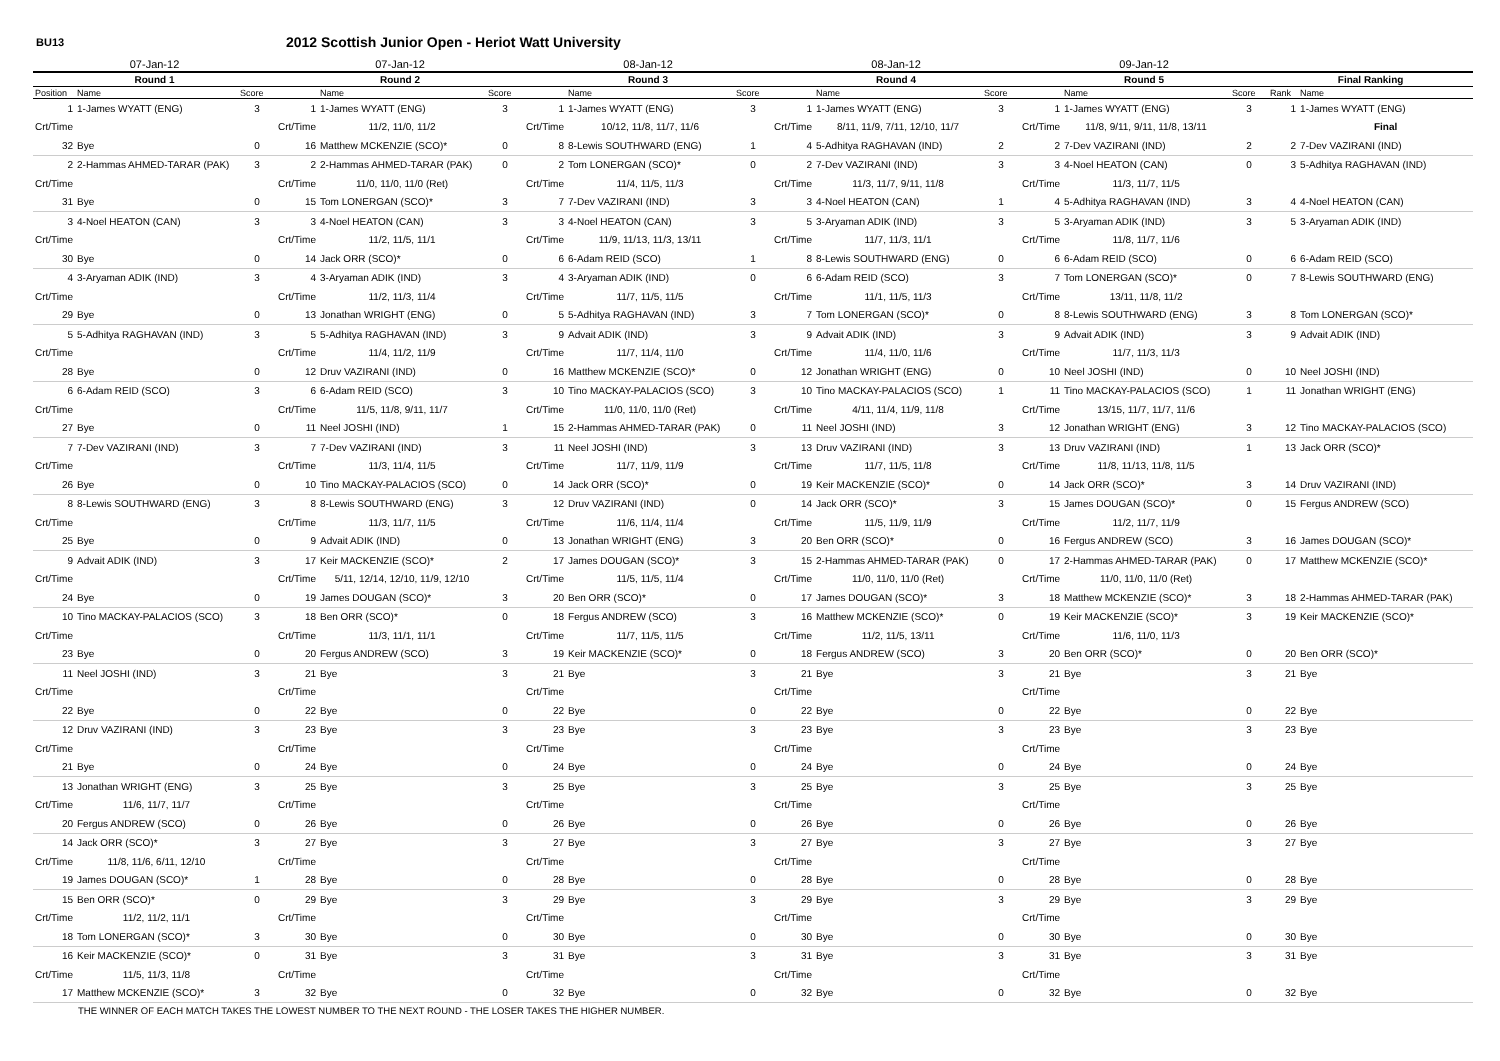BU13
2012 Scottish Junior Open - Heriot Watt University
| 07-Jan-12 | | | 07-Jan-12 | | | 08-Jan-12 | | | 08-Jan-12 | | | 09-Jan-12 | | | | |
| --- | --- | --- | --- | --- | --- | --- | --- | --- | --- | --- | --- | --- | --- | --- | --- | --- |
| Round 1 | | | Round 2 | | | Round 3 | | | Round 4 | | | Round 5 | | | Final Ranking | |
| Position | Name | Score | | Name | Score | | Name | Score | | Name | Score | | Name | Score | Rank | Name |
| 1 | 1-James WYATT (ENG) | 3 | 1 | 1-James WYATT (ENG) | 3 | 1 | 1-James WYATT (ENG) | 3 | 1 | 1-James WYATT (ENG) | 3 | 1 | 1-James WYATT (ENG) | 3 | 1 | 1-James WYATT (ENG) |
| Crt/Time | | | Crt/Time | 11/2, 11/0, 11/2 | | Crt/Time | 10/12, 11/8, 11/7, 11/6 | | Crt/Time | 8/11, 11/9, 7/11, 12/10, 11/7 | | Crt/Time | 11/8, 9/11, 9/11, 11/8, 13/11 | | | Final |
| 32 | Bye | 0 | 16 | Matthew MCKENZIE (SCO)* | 0 | 8 | 8-Lewis SOUTHWARD (ENG) | 1 | 4 | 5-Adhitya RAGHAVAN (IND) | 2 | 2 | 7-Dev VAZIRANI (IND) | 2 | 2 | 7-Dev VAZIRANI (IND) |
| 2 | 2-Hammas AHMED-TARAR (PAK) | 3 | 2 | 2-Hammas AHMED-TARAR (PAK) | 0 | 2 | Tom LONERGAN (SCO)* | 0 | 2 | 7-Dev VAZIRANI (IND) | 3 | 3 | 4-Noel HEATON (CAN) | 0 | 3 | 5-Adhitya RAGHAVAN (IND) |
| Crt/Time | | | Crt/Time | 11/0, 11/0, 11/0 (Ret) | | Crt/Time | 11/4, 11/5, 11/3 | | Crt/Time | 11/3, 11/7, 9/11, 11/8 | | Crt/Time | 11/3, 11/7, 11/5 | | | |
| 31 | Bye | 0 | 15 | Tom LONERGAN (SCO)* | 3 | 7 | 7-Dev VAZIRANI (IND) | 3 | 3 | 4-Noel HEATON (CAN) | 1 | 4 | 5-Adhitya RAGHAVAN (IND) | 3 | 4 | 4-Noel HEATON (CAN) |
| 3 | 4-Noel HEATON (CAN) | 3 | 3 | 4-Noel HEATON (CAN) | 3 | 3 | 4-Noel HEATON (CAN) | 3 | 5 | 3-Aryaman ADIK (IND) | 3 | 5 | 3-Aryaman ADIK (IND) | 3 | 5 | 3-Aryaman ADIK (IND) |
| Crt/Time | | | Crt/Time | 11/2, 11/5, 11/1 | | Crt/Time | 11/9, 11/13, 11/3, 13/11 | | Crt/Time | 11/7, 11/3, 11/1 | | Crt/Time | 11/8, 11/7, 11/6 | | | |
| 30 | Bye | 0 | 14 | Jack ORR (SCO)* | 0 | 6 | 6-Adam REID (SCO) | 1 | 8 | 8-Lewis SOUTHWARD (ENG) | 0 | 6 | 6-Adam REID (SCO) | 0 | 6 | 6-Adam REID (SCO) |
| 4 | 3-Aryaman ADIK (IND) | 3 | 4 | 3-Aryaman ADIK (IND) | 3 | 4 | 3-Aryaman ADIK (IND) | 0 | 6 | 6-Adam REID (SCO) | 3 | 7 | Tom LONERGAN (SCO)* | 0 | 7 | 8-Lewis SOUTHWARD (ENG) |
| Crt/Time | | | Crt/Time | 11/2, 11/3, 11/4 | | Crt/Time | 11/7, 11/5, 11/5 | | Crt/Time | 11/1, 11/5, 11/3 | | Crt/Time | 13/11, 11/8, 11/2 | | | |
| 29 | Bye | 0 | 13 | Jonathan WRIGHT (ENG) | 0 | 5 | 5-Adhitya RAGHAVAN (IND) | 3 | 7 | Tom LONERGAN (SCO)* | 0 | 8 | 8-Lewis SOUTHWARD (ENG) | 3 | 8 | Tom LONERGAN (SCO)* |
| 5 | 5-Adhitya RAGHAVAN (IND) | 3 | 5 | 5-Adhitya RAGHAVAN (IND) | 3 | 9 | Advait ADIK (IND) | 3 | 9 | Advait ADIK (IND) | 3 | 9 | Advait ADIK (IND) | 3 | 9 | Advait ADIK (IND) |
| Crt/Time | | | Crt/Time | 11/4, 11/2, 11/9 | | Crt/Time | 11/7, 11/4, 11/0 | | Crt/Time | 11/4, 11/0, 11/6 | | Crt/Time | 11/7, 11/3, 11/3 | | | |
| 28 | Bye | 0 | 12 | Druv VAZIRANI (IND) | 0 | 16 | Matthew MCKENZIE (SCO)* | 0 | 12 | Jonathan WRIGHT (ENG) | 0 | 10 | Neel JOSHI (IND) | 0 | 10 | Neel JOSHI (IND) |
| 6 | 6-Adam REID (SCO) | 3 | 6 | 6-Adam REID (SCO) | 3 | 10 | Tino MACKAY-PALACIOS (SCO) | 3 | 10 | Tino MACKAY-PALACIOS (SCO) | 1 | 11 | Tino MACKAY-PALACIOS (SCO) | 1 | 11 | Jonathan WRIGHT (ENG) |
| Crt/Time | | | Crt/Time | 11/5, 11/8, 9/11, 11/7 | | Crt/Time | 11/0, 11/0, 11/0 (Ret) | | Crt/Time | 4/11, 11/4, 11/9, 11/8 | | Crt/Time | 13/15, 11/7, 11/7, 11/6 | | | |
| 27 | Bye | 0 | 11 | Neel JOSHI (IND) | 1 | 15 | 2-Hammas AHMED-TARAR (PAK) | 0 | 11 | Neel JOSHI (IND) | 3 | 12 | Jonathan WRIGHT (ENG) | 3 | 12 | Tino MACKAY-PALACIOS (SCO) |
| 7 | 7-Dev VAZIRANI (IND) | 3 | 7 | 7-Dev VAZIRANI (IND) | 3 | 11 | Neel JOSHI (IND) | 3 | 13 | Druv VAZIRANI (IND) | 3 | 13 | Druv VAZIRANI (IND) | 1 | 13 | Jack ORR (SCO)* |
| Crt/Time | | | Crt/Time | 11/3, 11/4, 11/5 | | Crt/Time | 11/7, 11/9, 11/9 | | Crt/Time | 11/7, 11/5, 11/8 | | Crt/Time | 11/8, 11/13, 11/8, 11/5 | | | |
| 26 | Bye | 0 | 10 | Tino MACKAY-PALACIOS (SCO) | 0 | 14 | Jack ORR (SCO)* | 0 | 19 | Keir MACKENZIE (SCO)* | 0 | 14 | Jack ORR (SCO)* | 3 | 14 | Druv VAZIRANI (IND) |
| 8 | 8-Lewis SOUTHWARD (ENG) | 3 | 8 | 8-Lewis SOUTHWARD (ENG) | 3 | 12 | Druv VAZIRANI (IND) | 0 | 14 | Jack ORR (SCO)* | 3 | 15 | James DOUGAN (SCO)* | 0 | 15 | Fergus ANDREW (SCO) |
| Crt/Time | | | Crt/Time | 11/3, 11/7, 11/5 | | Crt/Time | 11/6, 11/4, 11/4 | | Crt/Time | 11/5, 11/9, 11/9 | | Crt/Time | 11/2, 11/7, 11/9 | | | |
| 25 | Bye | 0 | 9 | Advait ADIK (IND) | 0 | 13 | Jonathan WRIGHT (ENG) | 3 | 20 | Ben ORR (SCO)* | 0 | 16 | Fergus ANDREW (SCO) | 3 | 16 | James DOUGAN (SCO)* |
| 9 | Advait ADIK (IND) | 3 | 17 | Keir MACKENZIE (SCO)* | 2 | 17 | James DOUGAN (SCO)* | 3 | 15 | 2-Hammas AHMED-TARAR (PAK) | 0 | 17 | 2-Hammas AHMED-TARAR (PAK) | 0 | 17 | Matthew MCKENZIE (SCO)* |
| Crt/Time | | | Crt/Time | 5/11, 12/14, 12/10, 11/9, 12/10 | | Crt/Time | 11/5, 11/5, 11/4 | | Crt/Time | 11/0, 11/0, 11/0 (Ret) | | Crt/Time | 11/0, 11/0, 11/0 (Ret) | | | |
| 24 | Bye | 0 | 19 | James DOUGAN (SCO)* | 3 | 20 | Ben ORR (SCO)* | 0 | 17 | James DOUGAN (SCO)* | 3 | 18 | Matthew MCKENZIE (SCO)* | 3 | 18 | 2-Hammas AHMED-TARAR (PAK) |
| 10 | Tino MACKAY-PALACIOS (SCO) | 3 | 18 | Ben ORR (SCO)* | 0 | 18 | Fergus ANDREW (SCO) | 3 | 16 | Matthew MCKENZIE (SCO)* | 0 | 19 | Keir MACKENZIE (SCO)* | 3 | 19 | Keir MACKENZIE (SCO)* |
| Crt/Time | | | Crt/Time | 11/3, 11/1, 11/1 | | Crt/Time | 11/7, 11/5, 11/5 | | Crt/Time | 11/2, 11/5, 13/11 | | Crt/Time | 11/6, 11/0, 11/3 | | | |
| 23 | Bye | 0 | 20 | Fergus ANDREW (SCO) | 3 | 19 | Keir MACKENZIE (SCO)* | 0 | 18 | Fergus ANDREW (SCO) | 3 | 20 | Ben ORR (SCO)* | 0 | 20 | Ben ORR (SCO)* |
| 11 | Neel JOSHI (IND) | 3 | 21 | Bye | 3 | 21 | Bye | 3 | 21 | Bye | 3 | 21 | Bye | 3 | 21 | Bye |
| Crt/Time | | | Crt/Time | | | Crt/Time | | | Crt/Time | | | Crt/Time | | | | |
| 22 | Bye | 0 | 22 | Bye | 0 | 22 | Bye | 0 | 22 | Bye | 0 | 22 | Bye | 0 | 22 | Bye |
| 12 | Druv VAZIRANI (IND) | 3 | 23 | Bye | 3 | 23 | Bye | 3 | 23 | Bye | 3 | 23 | Bye | 3 | 23 | Bye |
| Crt/Time | | | Crt/Time | | | Crt/Time | | | Crt/Time | | | Crt/Time | | | | |
| 21 | Bye | 0 | 24 | Bye | 0 | 24 | Bye | 0 | 24 | Bye | 0 | 24 | Bye | 0 | 24 | Bye |
| 13 | Jonathan WRIGHT (ENG) | 3 | 25 | Bye | 3 | 25 | Bye | 3 | 25 | Bye | 3 | 25 | Bye | 3 | 25 | Bye |
| Crt/Time | 11/6, 11/7, 11/7 | | Crt/Time | | | Crt/Time | | | Crt/Time | | | Crt/Time | | | | |
| 20 | Fergus ANDREW (SCO) | 0 | 26 | Bye | 0 | 26 | Bye | 0 | 26 | Bye | 0 | 26 | Bye | 0 | 26 | Bye |
| 14 | Jack ORR (SCO)* | 3 | 27 | Bye | 3 | 27 | Bye | 3 | 27 | Bye | 3 | 27 | Bye | 3 | 27 | Bye |
| Crt/Time | 11/8, 11/6, 6/11, 12/10 | | Crt/Time | | | Crt/Time | | | Crt/Time | | | Crt/Time | | | | |
| 19 | James DOUGAN (SCO)* | 1 | 28 | Bye | 0 | 28 | Bye | 0 | 28 | Bye | 0 | 28 | Bye | 0 | 28 | Bye |
| 15 | Ben ORR (SCO)* | 0 | 29 | Bye | 3 | 29 | Bye | 3 | 29 | Bye | 3 | 29 | Bye | 3 | 29 | Bye |
| Crt/Time | 11/2, 11/2, 11/1 | | Crt/Time | | | Crt/Time | | | Crt/Time | | | Crt/Time | | | | |
| 18 | Tom LONERGAN (SCO)* | 3 | 30 | Bye | 0 | 30 | Bye | 0 | 30 | Bye | 0 | 30 | Bye | 0 | 30 | Bye |
| 16 | Keir MACKENZIE (SCO)* | 0 | 31 | Bye | 3 | 31 | Bye | 3 | 31 | Bye | 3 | 31 | Bye | 3 | 31 | Bye |
| Crt/Time | 11/5, 11/3, 11/8 | | Crt/Time | | | Crt/Time | | | Crt/Time | | | Crt/Time | | | | |
| 17 | Matthew MCKENZIE (SCO)* | 3 | 32 | Bye | 0 | 32 | Bye | 0 | 32 | Bye | 0 | 32 | Bye | 0 | 32 | Bye |
THE WINNER OF EACH MATCH TAKES THE LOWEST NUMBER TO THE NEXT ROUND - THE LOSER TAKES THE HIGHER NUMBER.